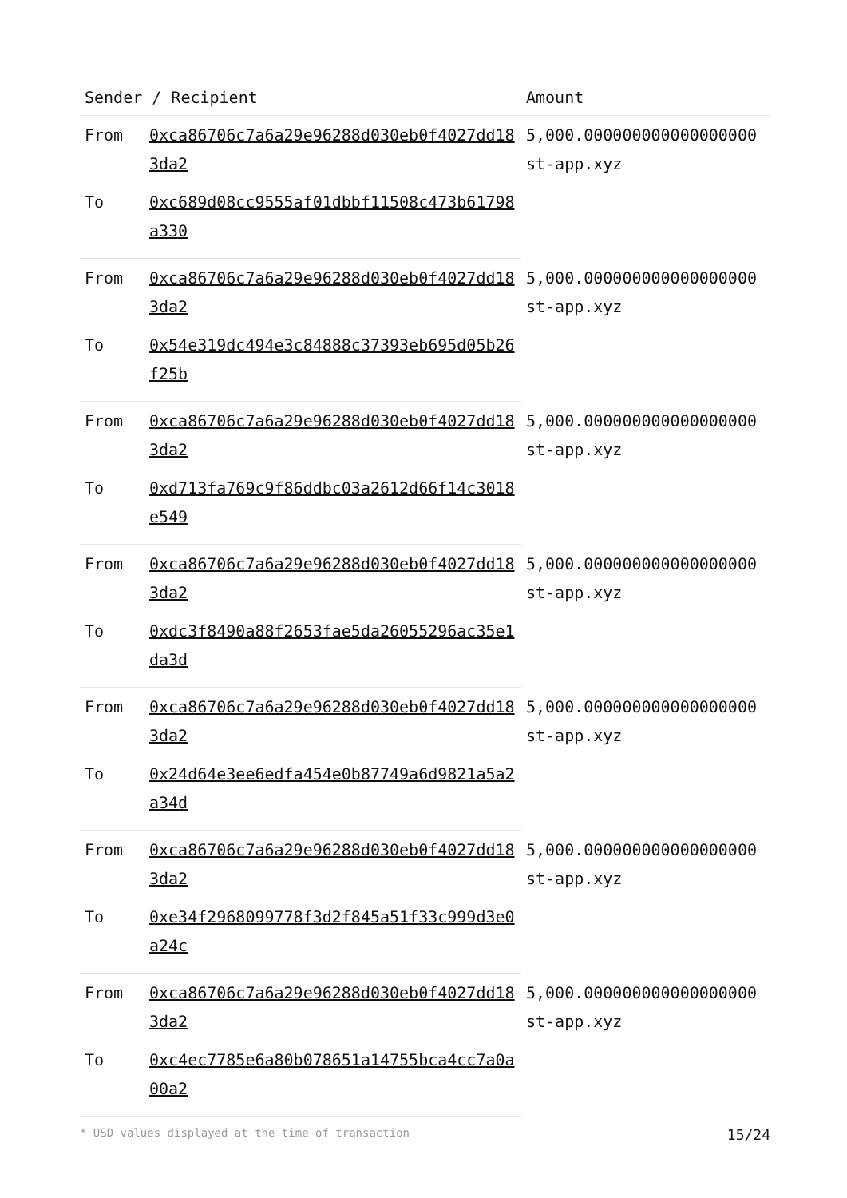| Sender / Recipient | | Amount |
| --- | --- | --- |
| From | 0xca86706c7a6a29e96288d030eb0f4027dd183da2 | 5,000.000000000000000000 st-app.xyz |
| To | 0xc689d08cc9555af01dbbf11508c473b61798a330 | |
| From | 0xca86706c7a6a29e96288d030eb0f4027dd183da2 | 5,000.000000000000000000 st-app.xyz |
| To | 0x54e319dc494e3c84888c37393eb695d05b26f25b | |
| From | 0xca86706c7a6a29e96288d030eb0f4027dd183da2 | 5,000.000000000000000000 st-app.xyz |
| To | 0xd713fa769c9f86ddbc03a2612d66f14c3018e549 | |
| From | 0xca86706c7a6a29e96288d030eb0f4027dd183da2 | 5,000.000000000000000000 st-app.xyz |
| To | 0xdc3f8490a88f2653fae5da26055296ac35e1da3d | |
| From | 0xca86706c7a6a29e96288d030eb0f4027dd183da2 | 5,000.000000000000000000 st-app.xyz |
| To | 0x24d64e3ee6edfa454e0b87749a6d9821a5a2a34d | |
| From | 0xca86706c7a6a29e96288d030eb0f4027dd183da2 | 5,000.000000000000000000 st-app.xyz |
| To | 0xe34f2968099778f3d2f845a51f33c999d3e0a24c | |
| From | 0xca86706c7a6a29e96288d030eb0f4027dd183da2 | 5,000.000000000000000000 st-app.xyz |
| To | 0xc4ec7785e6a80b078651a14755bca4cc7a0a00a2 | |
* USD values displayed at the time of transaction 15/24